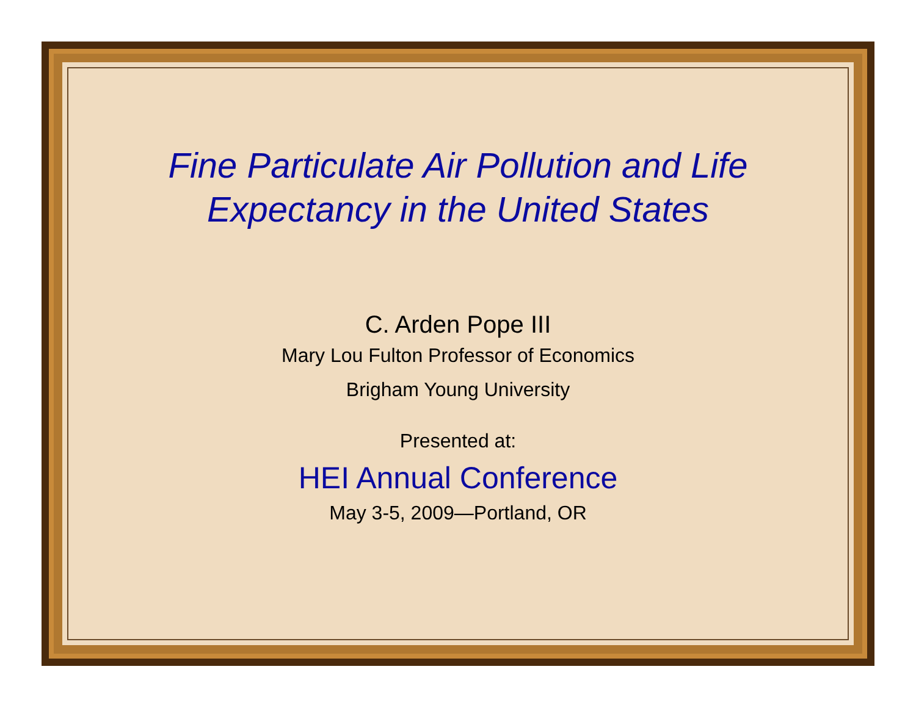Fine Particulate Air Pollution and Life
Expectancy in the United States
C. Arden Pope III
Mary Lou Fulton Professor of Economics
Brigham Young University
Presented at:
HEI Annual Conference
May 3-5, 2009—Portland, OR